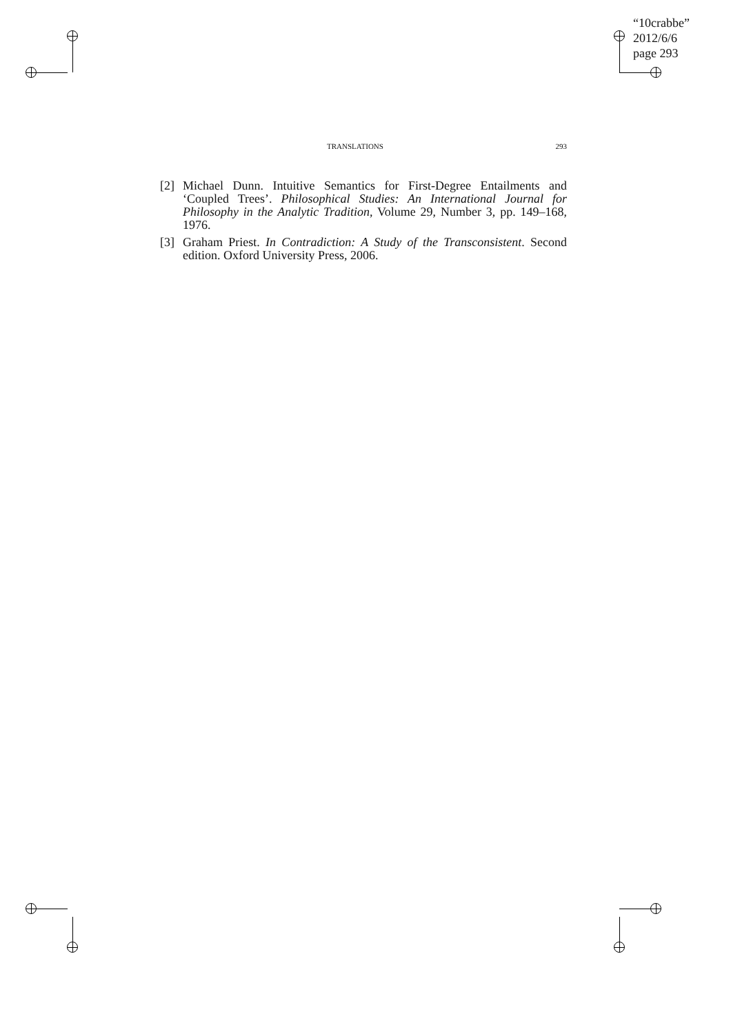“10crabbe”
2012/6/6
page 293
TRANSLATIONS 293
[2] Michael Dunn. Intuitive Semantics for First-Degree Entailments and ‘Coupled Trees’. Philosophical Studies: An International Journal for Philosophy in the Analytic Tradition, Volume 29, Number 3, pp. 149–168, 1976.
[3] Graham Priest. In Contradiction: A Study of the Transconsistent. Second edition. Oxford University Press, 2006.